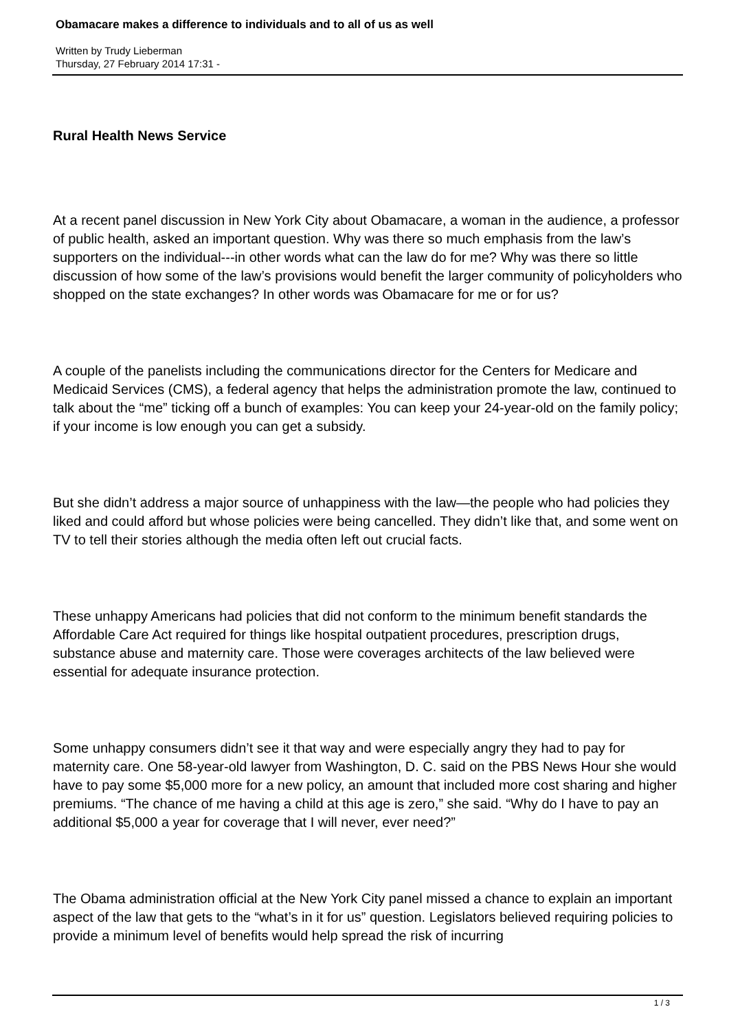Obamacare makes a difference to individuals and to all of us as well
Written by Trudy Lieberman
Thursday, 27 February 2014 17:31 -
Rural Health News Service
At a recent panel discussion in New York City about Obamacare, a woman in the audience, a professor of public health, asked an important question. Why was there so much emphasis from the law’s supporters on the individual---in other words what can the law do for me? Why was there so little discussion of how some of the law’s provisions would benefit the larger community of policyholders who shopped on the state exchanges? In other words was Obamacare for me or for us?
A couple of the panelists including the communications director for the Centers for Medicare and Medicaid Services (CMS), a federal agency that helps the administration promote the law, continued to talk about the “me” ticking off a bunch of examples: You can keep your 24-year-old on the family policy; if your income is low enough you can get a subsidy.
But she didn’t address a major source of unhappiness with the law—the people who had policies they liked and could afford but whose policies were being cancelled. They didn’t like that, and some went on TV to tell their stories although the media often left out crucial facts.
These unhappy Americans had policies that did not conform to the minimum benefit standards the Affordable Care Act required for things like hospital outpatient procedures, prescription drugs, substance abuse and maternity care. Those were coverages architects of the law believed were essential for adequate insurance protection.
Some unhappy consumers didn’t see it that way and were especially angry they had to pay for maternity care. One 58-year-old lawyer from Washington, D. C. said on the PBS News Hour she would have to pay some $5,000 more for a new policy, an amount that included more cost sharing and higher premiums. “The chance of me having a child at this age is zero,” she said. “Why do I have to pay an additional $5,000 a year for coverage that I will never, ever need?”
The Obama administration official at the New York City panel missed a chance to explain an important aspect of the law that gets to the “what’s in it for us” question. Legislators believed requiring policies to provide a minimum level of benefits would help spread the risk of incurring
1 / 3